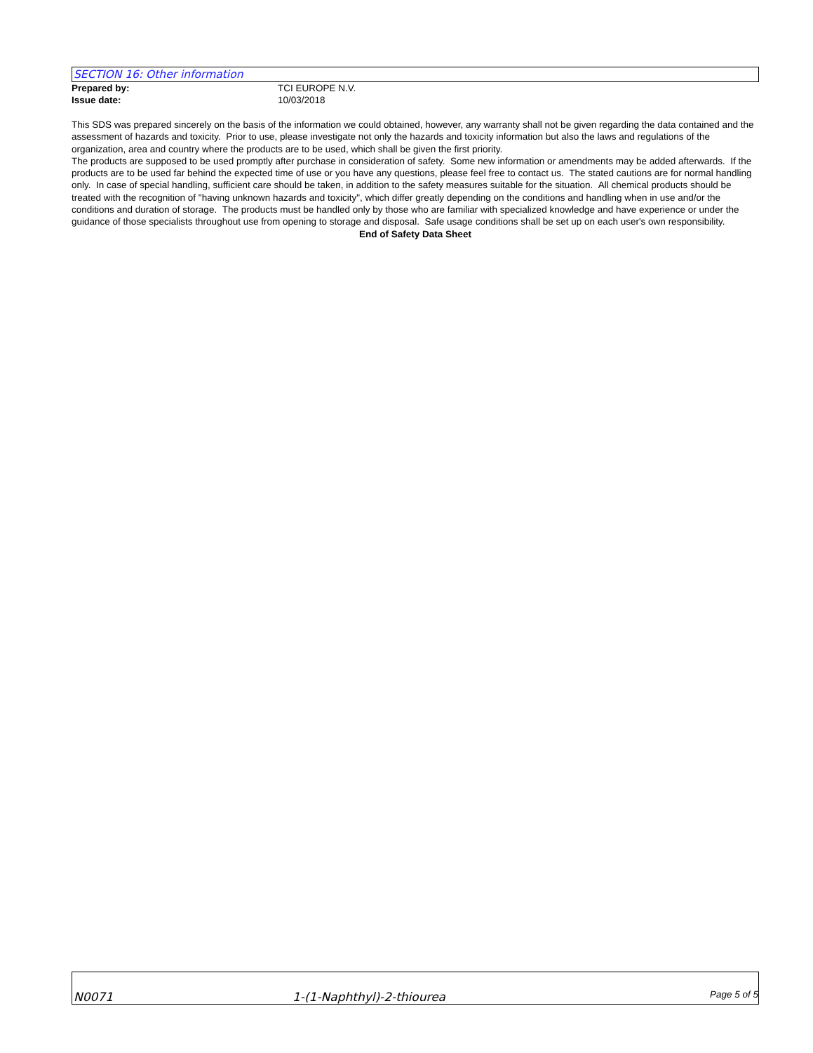SECTION 16: Other information
Prepared by: TCI EUROPE N.V.
Issue date: 10/03/2018
This SDS was prepared sincerely on the basis of the information we could obtained, however, any warranty shall not be given regarding the data contained and the assessment of hazards and toxicity. Prior to use, please investigate not only the hazards and toxicity information but also the laws and regulations of the organization, area and country where the products are to be used, which shall be given the first priority.
The products are supposed to be used promptly after purchase in consideration of safety. Some new information or amendments may be added afterwards. If the products are to be used far behind the expected time of use or you have any questions, please feel free to contact us. The stated cautions are for normal handling only. In case of special handling, sufficient care should be taken, in addition to the safety measures suitable for the situation. All chemical products should be treated with the recognition of "having unknown hazards and toxicity", which differ greatly depending on the conditions and handling when in use and/or the conditions and duration of storage. The products must be handled only by those who are familiar with specialized knowledge and have experience or under the guidance of those specialists throughout use from opening to storage and disposal. Safe usage conditions shall be set up on each user's own responsibility.
End of Safety Data Sheet
N0071 1-(1-Naphthyl)-2-thiourea Page 5 of 5